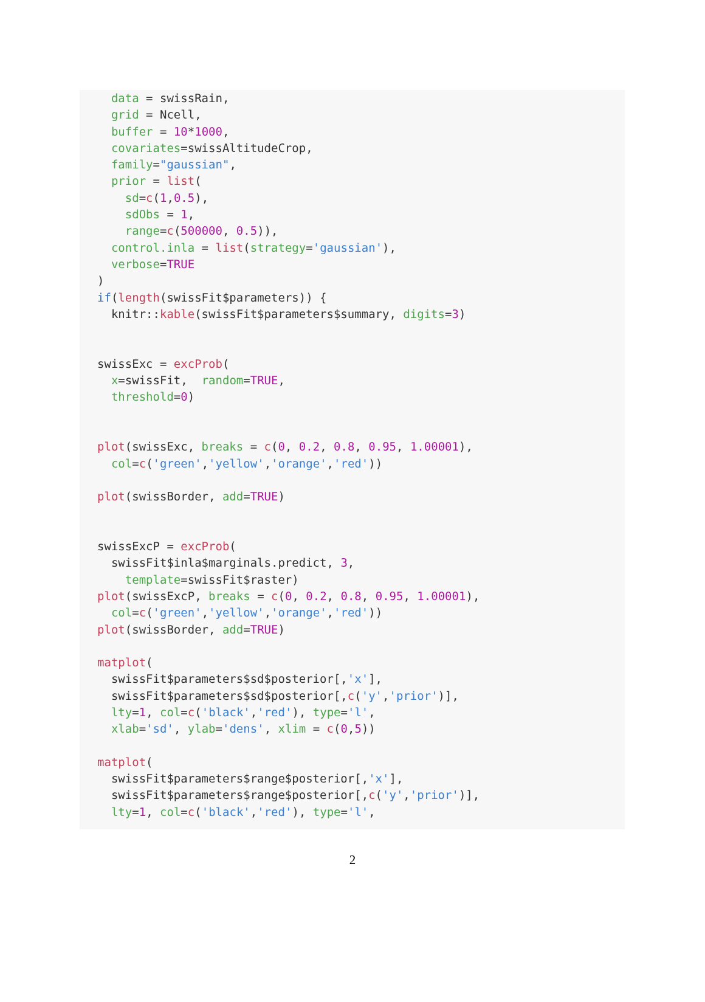data = swissRain,
  grid = Ncell,
  buffer = 10*1000,
  covariates=swissAltitudeCrop,
  family="gaussian",
  prior = list(
    sd=c(1,0.5),
    sdObs = 1,
    range=c(500000, 0.5)),
  control.inla = list(strategy='gaussian'),
  verbose=TRUE
)
if(length(swissFit$parameters)) {
  knitr::kable(swissFit$parameters$summary, digits=3)


swissExc = excProb(
  x=swissFit,  random=TRUE,
  threshold=0)


plot(swissExc, breaks = c(0, 0.2, 0.8, 0.95, 1.00001),
  col=c('green','yellow','orange','red'))

plot(swissBorder, add=TRUE)


swissExcP = excProb(
  swissFit$inla$marginals.predict, 3,
    template=swissFit$raster)
plot(swissExcP, breaks = c(0, 0.2, 0.8, 0.95, 1.00001),
  col=c('green','yellow','orange','red'))
plot(swissBorder, add=TRUE)

matplot(
  swissFit$parameters$sd$posterior[,'x'],
  swissFit$parameters$sd$posterior[,c('y','prior')],
  lty=1, col=c('black','red'), type='l',
  xlab='sd', ylab='dens', xlim = c(0,5))

matplot(
  swissFit$parameters$range$posterior[,'x'],
  swissFit$parameters$range$posterior[,c('y','prior')],
  lty=1, col=c('black','red'), type='l',
2